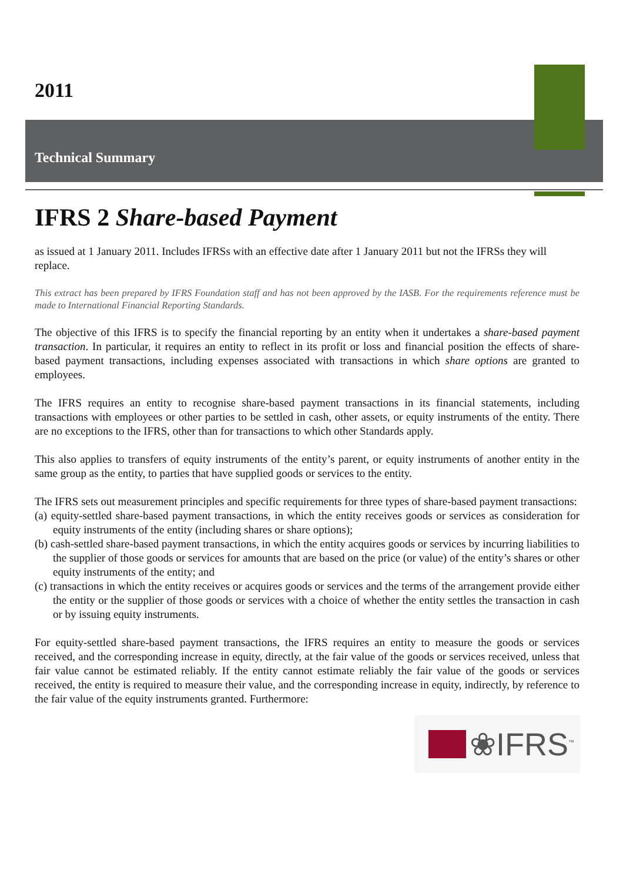2011
Technical Summary
IFRS 2 Share-based Payment
as issued at 1 January 2011. Includes IFRSs with an effective date after 1 January 2011 but not the IFRSs they will replace.
This extract has been prepared by IFRS Foundation staff and has not been approved by the IASB. For the requirements reference must be made to International Financial Reporting Standards.
The objective of this IFRS is to specify the financial reporting by an entity when it undertakes a share-based payment transaction. In particular, it requires an entity to reflect in its profit or loss and financial position the effects of share-based payment transactions, including expenses associated with transactions in which share options are granted to employees.
The IFRS requires an entity to recognise share-based payment transactions in its financial statements, including transactions with employees or other parties to be settled in cash, other assets, or equity instruments of the entity. There are no exceptions to the IFRS, other than for transactions to which other Standards apply.
This also applies to transfers of equity instruments of the entity’s parent, or equity instruments of another entity in the same group as the entity, to parties that have supplied goods or services to the entity.
The IFRS sets out measurement principles and specific requirements for three types of share-based payment transactions:
(a) equity-settled share-based payment transactions, in which the entity receives goods or services as consideration for equity instruments of the entity (including shares or share options);
(b) cash-settled share-based payment transactions, in which the entity acquires goods or services by incurring liabilities to the supplier of those goods or services for amounts that are based on the price (or value) of the entity’s shares or other equity instruments of the entity; and
(c) transactions in which the entity receives or acquires goods or services and the terms of the arrangement provide either the entity or the supplier of those goods or services with a choice of whether the entity settles the transaction in cash or by issuing equity instruments.
For equity-settled share-based payment transactions, the IFRS requires an entity to measure the goods or services received, and the corresponding increase in equity, directly, at the fair value of the goods or services received, unless that fair value cannot be estimated reliably. If the entity cannot estimate reliably the fair value of the goods or services received, the entity is required to measure their value, and the corresponding increase in equity, indirectly, by reference to the fair value of the equity instruments granted. Furthermore:
❀IFRS<sup>™</sup>